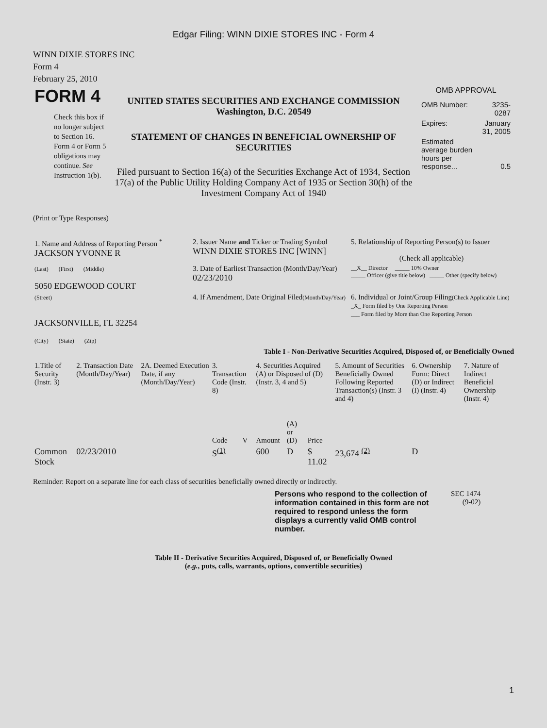Edgar Filing: WINN DIXIE STORES INC - Form 4
WINN DIXIE STORES INC
Form 4
February 25, 2010
| FORM 4 Check this box if no longer subject to Section 16. Form 4 or Form 5 obligations may continue. See Instruction 1(b). | UNITED STATES SECURITIES AND EXCHANGE COMMISSION Washington, D.C. 20549 STATEMENT OF CHANGES IN BENEFICIAL OWNERSHIP OF SECURITIES Filed pursuant to Section 16(a) of the Securities Exchange Act of 1934, Section 17(a) of the Public Utility Holding Company Act of 1935 or Section 30(h) of the Investment Company Act of 1940 | OMB APPROVAL / OMB Number: / 3235-0287 / / Expires: / January 31, 2005 / / Estimated average burden hours per response... / 0.5 / |
(Print or Type Responses)
| 1. Name and Address of Reporting Person <sup>*</sup> JACKSON YVONNE R | 2. Issuer Name and Ticker or Trading Symbol WINN DIXIE STORES INC [WINN] | 5. Relationship of Reporting Person(s) to Issuer (Check all applicable) |
| (Last) (First) (Middle) 5050 EDGEWOOD COURT | 3. Date of Earliest Transaction (Month/Day/Year) 02/23/2010 | __X__ Director _____ 10% Owner _____ Officer (give title below) _____ Other (specify below) |
| (Street) JACKSONVILLE, FL 32254 (City) (State) (Zip) | 4. If Amendment, Date Original Filed (Month/Day/Year) | 6. Individual or Joint/Group Filing (Check Applicable Line) _X_ Form filed by One Reporting Person ___ Form filed by More than One Reporting Person |
Table I - Non-Derivative Securities Acquired, Disposed of, or Beneficially Owned
| 1.Title of Security (Instr. 3) | 2. Transaction Date (Month/Day/Year) | 2A. Deemed Execution Date, if any (Month/Day/Year) | 3. Transaction Code (Instr. 8) | | 4. Securities Acquired (A) or Disposed of (D) (Instr. 3, 4 and 5) | | | 5. Amount of Securities Beneficially Owned Following Reported Transaction(s) (Instr. 3 and 4) | 6. Ownership Form: Direct (D) or Indirect (I) (Instr. 4) | 7. Nature of Indirect Beneficial Ownership (Instr. 4) |
| --- | --- | --- | --- | --- | --- | --- | --- | --- | --- | --- |
| | | | Code | V | Amount | (A) or (D) | Price | | | |
| Common Stock | 02/23/2010 | | S<sup>(1)</sup> | | 600 | D | $ 11.02 | 23,674 <sup>(2)</sup> | D | |
Reminder: Report on a separate line for each class of securities beneficially owned directly or indirectly.
| Persons who respond to the collection of information contained in this form are not required to respond unless the form displays a currently valid OMB control number. | SEC 1474 (9-02) |
Table II - Derivative Securities Acquired, Disposed of, or Beneficially Owned
(e.g., puts, calls, warrants, options, convertible securities)
1